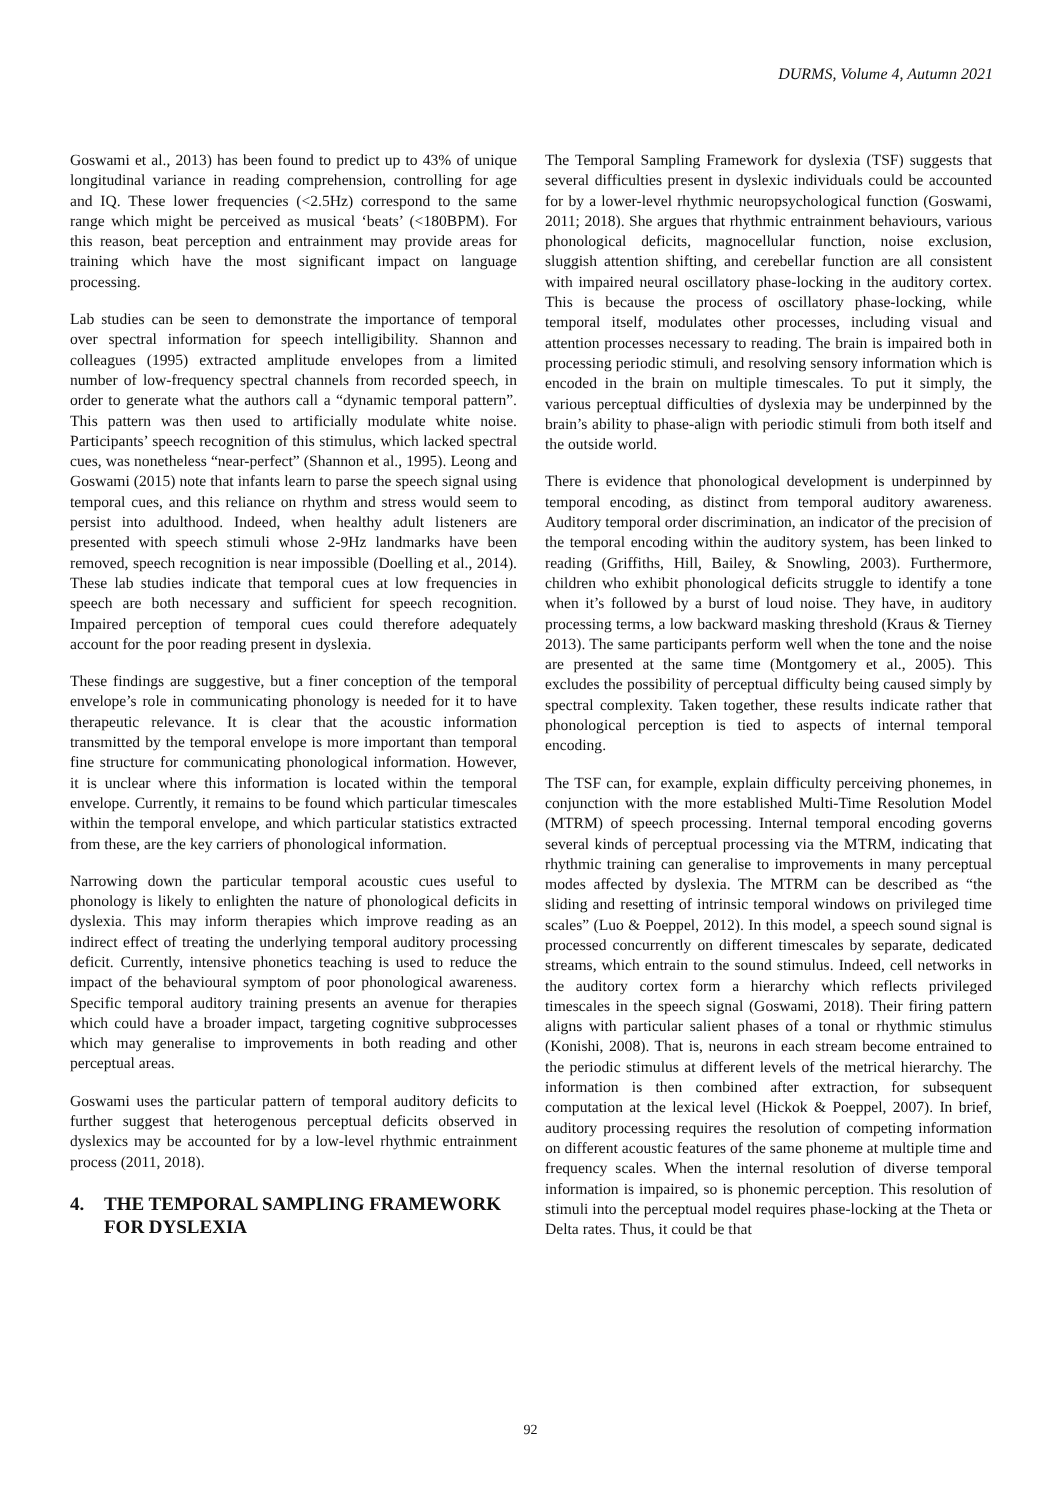DURMS, Volume 4, Autumn 2021
Goswami et al., 2013) has been found to predict up to 43% of unique longitudinal variance in reading comprehension, controlling for age and IQ. These lower frequencies (<2.5Hz) correspond to the same range which might be perceived as musical ‘beats’ (<180BPM). For this reason, beat perception and entrainment may provide areas for training which have the most significant impact on language processing.
Lab studies can be seen to demonstrate the importance of temporal over spectral information for speech intelligibility. Shannon and colleagues (1995) extracted amplitude envelopes from a limited number of low-frequency spectral channels from recorded speech, in order to generate what the authors call a “dynamic temporal pattern”. This pattern was then used to artificially modulate white noise. Participants’ speech recognition of this stimulus, which lacked spectral cues, was nonetheless “near-perfect” (Shannon et al., 1995). Leong and Goswami (2015) note that infants learn to parse the speech signal using temporal cues, and this reliance on rhythm and stress would seem to persist into adulthood. Indeed, when healthy adult listeners are presented with speech stimuli whose 2-9Hz landmarks have been removed, speech recognition is near impossible (Doelling et al., 2014). These lab studies indicate that temporal cues at low frequencies in speech are both necessary and sufficient for speech recognition. Impaired perception of temporal cues could therefore adequately account for the poor reading present in dyslexia.
These findings are suggestive, but a finer conception of the temporal envelope’s role in communicating phonology is needed for it to have therapeutic relevance. It is clear that the acoustic information transmitted by the temporal envelope is more important than temporal fine structure for communicating phonological information. However, it is unclear where this information is located within the temporal envelope. Currently, it remains to be found which particular timescales within the temporal envelope, and which particular statistics extracted from these, are the key carriers of phonological information.
Narrowing down the particular temporal acoustic cues useful to phonology is likely to enlighten the nature of phonological deficits in dyslexia. This may inform therapies which improve reading as an indirect effect of treating the underlying temporal auditory processing deficit. Currently, intensive phonetics teaching is used to reduce the impact of the behavioural symptom of poor phonological awareness. Specific temporal auditory training presents an avenue for therapies which could have a broader impact, targeting cognitive subprocesses which may generalise to improvements in both reading and other perceptual areas.
Goswami uses the particular pattern of temporal auditory deficits to further suggest that heterogenous perceptual deficits observed in dyslexics may be accounted for by a low-level rhythmic entrainment process (2011, 2018).
4. THE TEMPORAL SAMPLING FRAMEWORK FOR DYSLEXIA
The Temporal Sampling Framework for dyslexia (TSF) suggests that several difficulties present in dyslexic individuals could be accounted for by a lower-level rhythmic neuropsychological function (Goswami, 2011; 2018). She argues that rhythmic entrainment behaviours, various phonological deficits, magnocellular function, noise exclusion, sluggish attention shifting, and cerebellar function are all consistent with impaired neural oscillatory phase-locking in the auditory cortex. This is because the process of oscillatory phase-locking, while temporal itself, modulates other processes, including visual and attention processes necessary to reading. The brain is impaired both in processing periodic stimuli, and resolving sensory information which is encoded in the brain on multiple timescales. To put it simply, the various perceptual difficulties of dyslexia may be underpinned by the brain’s ability to phase-align with periodic stimuli from both itself and the outside world.
There is evidence that phonological development is underpinned by temporal encoding, as distinct from temporal auditory awareness. Auditory temporal order discrimination, an indicator of the precision of the temporal encoding within the auditory system, has been linked to reading (Griffiths, Hill, Bailey, & Snowling, 2003). Furthermore, children who exhibit phonological deficits struggle to identify a tone when it’s followed by a burst of loud noise. They have, in auditory processing terms, a low backward masking threshold (Kraus & Tierney 2013). The same participants perform well when the tone and the noise are presented at the same time (Montgomery et al., 2005). This excludes the possibility of perceptual difficulty being caused simply by spectral complexity. Taken together, these results indicate rather that phonological perception is tied to aspects of internal temporal encoding.
The TSF can, for example, explain difficulty perceiving phonemes, in conjunction with the more established Multi-Time Resolution Model (MTRM) of speech processing. Internal temporal encoding governs several kinds of perceptual processing via the MTRM, indicating that rhythmic training can generalise to improvements in many perceptual modes affected by dyslexia. The MTRM can be described as “the sliding and resetting of intrinsic temporal windows on privileged time scales” (Luo & Poeppel, 2012). In this model, a speech sound signal is processed concurrently on different timescales by separate, dedicated streams, which entrain to the sound stimulus. Indeed, cell networks in the auditory cortex form a hierarchy which reflects privileged timescales in the speech signal (Goswami, 2018). Their firing pattern aligns with particular salient phases of a tonal or rhythmic stimulus (Konishi, 2008). That is, neurons in each stream become entrained to the periodic stimulus at different levels of the metrical hierarchy. The information is then combined after extraction, for subsequent computation at the lexical level (Hickok & Poeppel, 2007). In brief, auditory processing requires the resolution of competing information on different acoustic features of the same phoneme at multiple time and frequency scales. When the internal resolution of diverse temporal information is impaired, so is phonemic perception. This resolution of stimuli into the perceptual model requires phase-locking at the Theta or Delta rates. Thus, it could be that
92